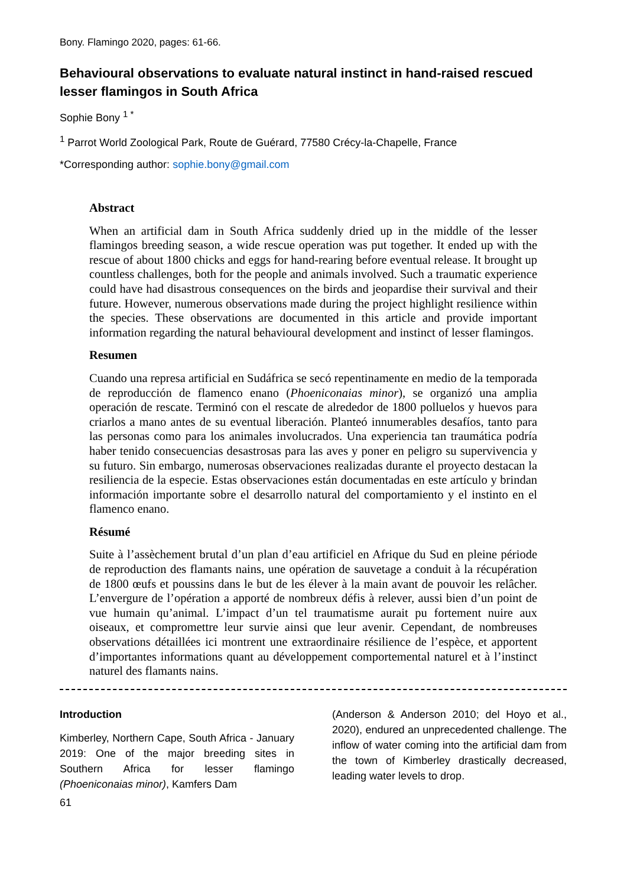Bony. Flamingo 2020, pages: 61-66.
Behavioural observations to evaluate natural instinct in hand-raised rescued lesser flamingos in South Africa
Sophie Bony <sup>1 *</sup>
<sup>1</sup> Parrot World Zoological Park, Route de Guérard, 77580 Crécy-la-Chapelle, France
*Corresponding author: sophie.bony@gmail.com
Abstract
When an artificial dam in South Africa suddenly dried up in the middle of the lesser flamingos breeding season, a wide rescue operation was put together. It ended up with the rescue of about 1800 chicks and eggs for hand-rearing before eventual release. It brought up countless challenges, both for the people and animals involved. Such a traumatic experience could have had disastrous consequences on the birds and jeopardise their survival and their future. However, numerous observations made during the project highlight resilience within the species. These observations are documented in this article and provide important information regarding the natural behavioural development and instinct of lesser flamingos.
Resumen
Cuando una represa artificial en Sudáfrica se secó repentinamente en medio de la temporada de reproducción de flamenco enano (Phoeniconaias minor), se organizó una amplia operación de rescate. Terminó con el rescate de alrededor de 1800 polluelos y huevos para criarlos a mano antes de su eventual liberación. Planteó innumerables desafíos, tanto para las personas como para los animales involucrados. Una experiencia tan traumática podría haber tenido consecuencias desastrosas para las aves y poner en peligro su supervivencia y su futuro. Sin embargo, numerosas observaciones realizadas durante el proyecto destacan la resiliencia de la especie. Estas observaciones están documentadas en este artículo y brindan información importante sobre el desarrollo natural del comportamiento y el instinto en el flamenco enano.
Résumé
Suite à l’assèchement brutal d’un plan d’eau artificiel en Afrique du Sud en pleine période de reproduction des flamants nains, une opération de sauvetage a conduit à la récupération de 1800 œufs et poussins dans le but de les élever à la main avant de pouvoir les relâcher. L’envergure de l’opération a apporté de nombreux défis à relever, aussi bien d’un point de vue humain qu’animal. L’impact d’un tel traumatisme aurait pu fortement nuire aux oiseaux, et compromettre leur survie ainsi que leur avenir. Cependant, de nombreuses observations détaillées ici montrent une extraordinaire résilience de l’espèce, et apportent d’importantes informations quant au développement comportemental naturel et à l’instinct naturel des flamants nains.
Introduction
Kimberley, Northern Cape, South Africa - January 2019: One of the major breeding sites in Southern Africa for lesser flamingo (Phoeniconaias minor), Kamfers Dam
(Anderson & Anderson 2010; del Hoyo et al., 2020), endured an unprecedented challenge. The inflow of water coming into the artificial dam from the town of Kimberley drastically decreased, leading water levels to drop.
61